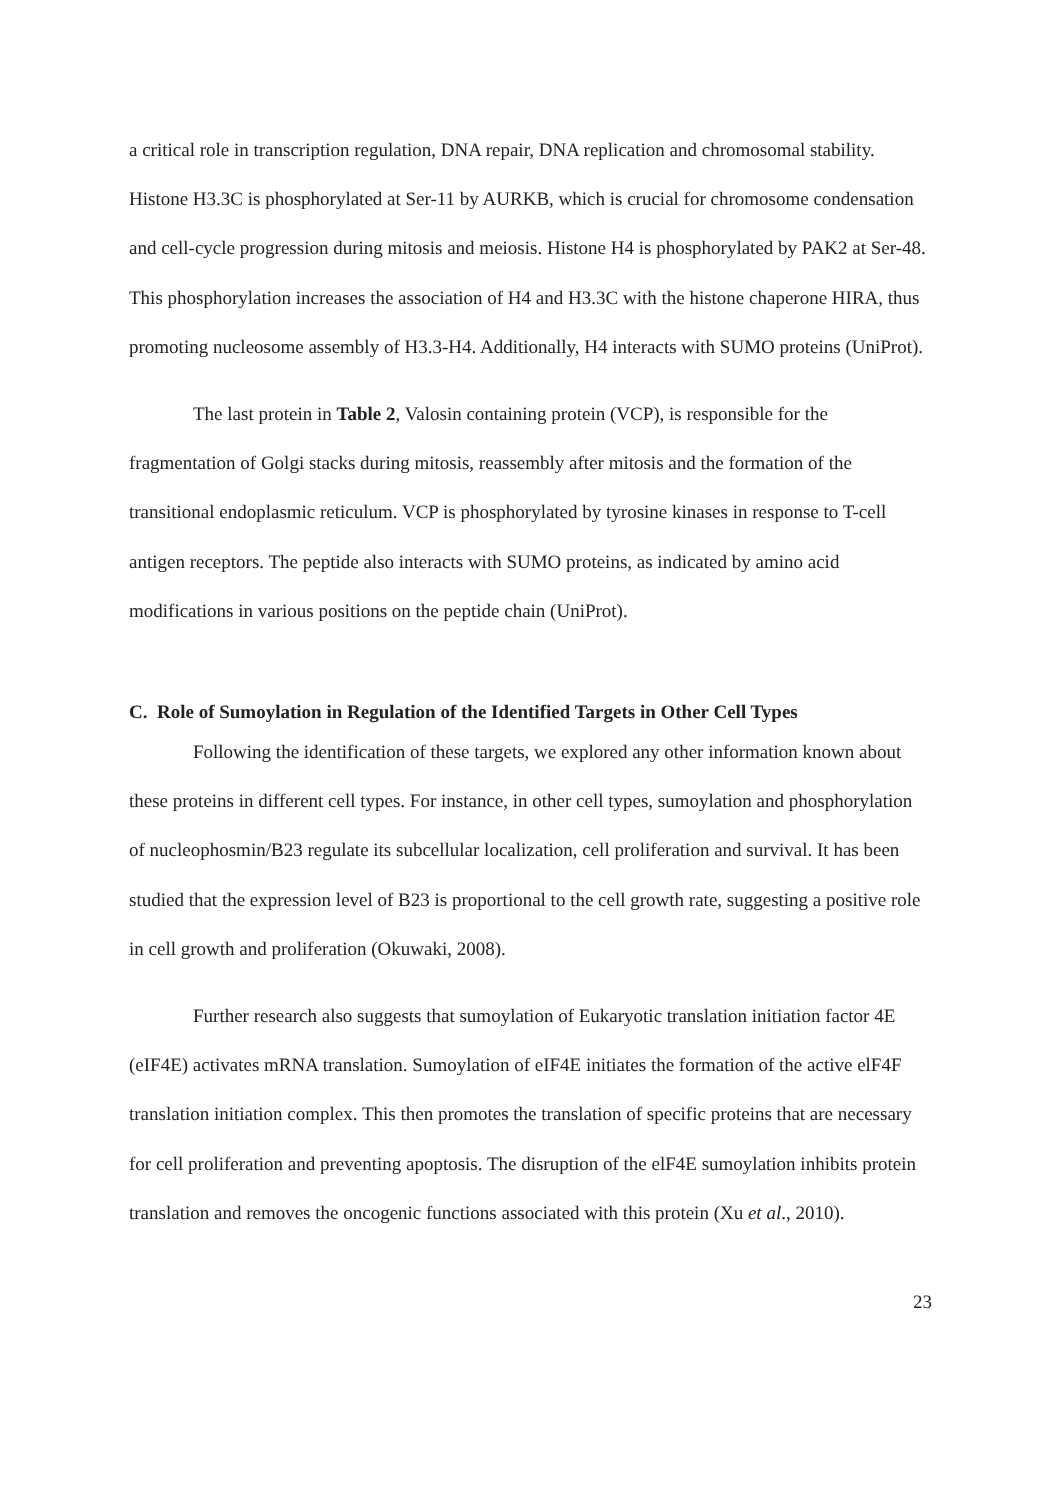a critical role in transcription regulation, DNA repair, DNA replication and chromosomal stability. Histone H3.3C is phosphorylated at Ser-11 by AURKB, which is crucial for chromosome condensation and cell-cycle progression during mitosis and meiosis. Histone H4 is phosphorylated by PAK2 at Ser-48. This phosphorylation increases the association of H4 and H3.3C with the histone chaperone HIRA, thus promoting nucleosome assembly of H3.3-H4. Additionally, H4 interacts with SUMO proteins (UniProt).
The last protein in Table 2, Valosin containing protein (VCP), is responsible for the fragmentation of Golgi stacks during mitosis, reassembly after mitosis and the formation of the transitional endoplasmic reticulum. VCP is phosphorylated by tyrosine kinases in response to T-cell antigen receptors. The peptide also interacts with SUMO proteins, as indicated by amino acid modifications in various positions on the peptide chain (UniProt).
C. Role of Sumoylation in Regulation of the Identified Targets in Other Cell Types
Following the identification of these targets, we explored any other information known about these proteins in different cell types. For instance, in other cell types, sumoylation and phosphorylation of nucleophosmin/B23 regulate its subcellular localization, cell proliferation and survival. It has been studied that the expression level of B23 is proportional to the cell growth rate, suggesting a positive role in cell growth and proliferation (Okuwaki, 2008).
Further research also suggests that sumoylation of Eukaryotic translation initiation factor 4E (eIF4E) activates mRNA translation. Sumoylation of eIF4E initiates the formation of the active elF4F translation initiation complex. This then promotes the translation of specific proteins that are necessary for cell proliferation and preventing apoptosis. The disruption of the elF4E sumoylation inhibits protein translation and removes the oncogenic functions associated with this protein (Xu et al., 2010).
23